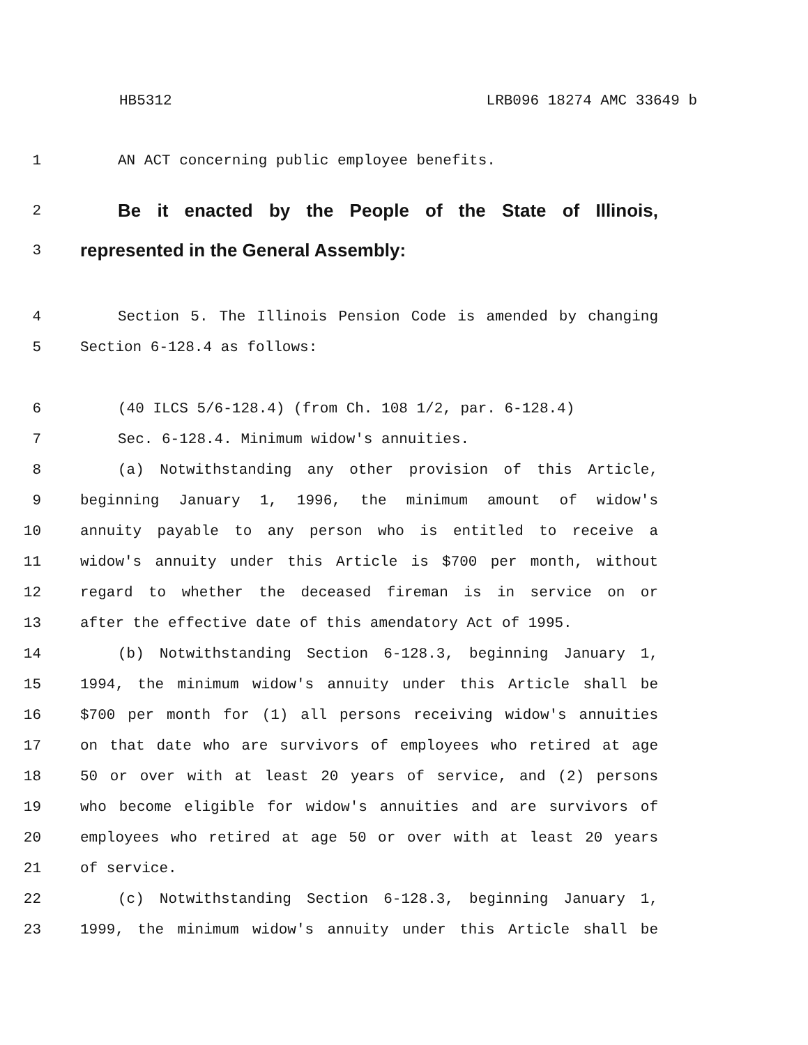HB5312 LRB096 18274 AMC 33649 b
1 AN ACT concerning public employee benefits.
2 Be it enacted by the People of the State of Illinois,
3 represented in the General Assembly:
4 Section 5. The Illinois Pension Code is amended by changing
5 Section 6-128.4 as follows:
6 (40 ILCS 5/6-128.4) (from Ch. 108 1/2, par. 6-128.4)
7 Sec. 6-128.4. Minimum widow's annuities.
8 (a) Notwithstanding any other provision of this Article,
9 beginning January 1, 1996, the minimum amount of widow's
10 annuity payable to any person who is entitled to receive a
11 widow's annuity under this Article is $700 per month, without
12 regard to whether the deceased fireman is in service on or
13 after the effective date of this amendatory Act of 1995.
14 (b) Notwithstanding Section 6-128.3, beginning January 1,
15 1994, the minimum widow's annuity under this Article shall be
16 $700 per month for (1) all persons receiving widow's annuities
17 on that date who are survivors of employees who retired at age
18 50 or over with at least 20 years of service, and (2) persons
19 who become eligible for widow's annuities and are survivors of
20 employees who retired at age 50 or over with at least 20 years
21 of service.
22 (c) Notwithstanding Section 6-128.3, beginning January 1,
23 1999, the minimum widow's annuity under this Article shall be